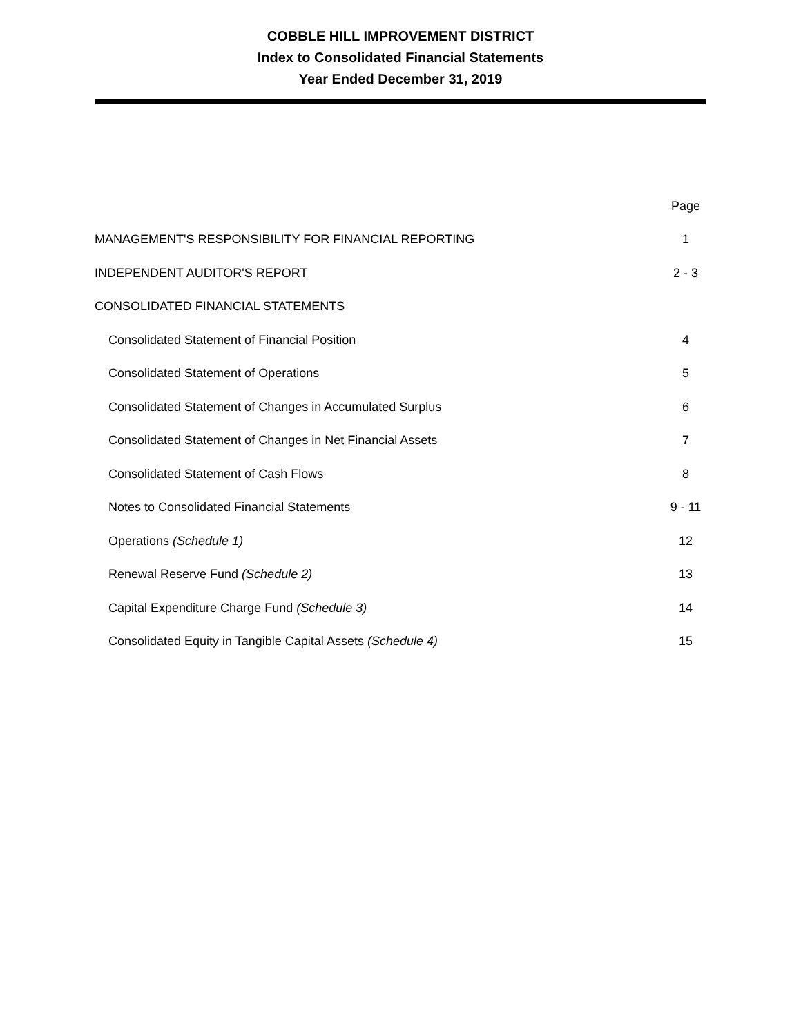COBBLE HILL IMPROVEMENT DISTRICT
Index to Consolidated Financial Statements
Year Ended December 31, 2019
| | Page |
| --- | --- |
| MANAGEMENT'S RESPONSIBILITY FOR FINANCIAL REPORTING | 1 |
| INDEPENDENT AUDITOR'S REPORT | 2 - 3 |
| CONSOLIDATED FINANCIAL STATEMENTS | |
| Consolidated Statement of Financial Position | 4 |
| Consolidated Statement of Operations | 5 |
| Consolidated Statement of Changes in Accumulated Surplus | 6 |
| Consolidated Statement of Changes in Net Financial Assets | 7 |
| Consolidated Statement of Cash Flows | 8 |
| Notes to Consolidated Financial Statements | 9 - 11 |
| Operations (Schedule 1) | 12 |
| Renewal Reserve Fund (Schedule 2) | 13 |
| Capital Expenditure Charge Fund (Schedule 3) | 14 |
| Consolidated Equity in Tangible Capital Assets (Schedule 4) | 15 |